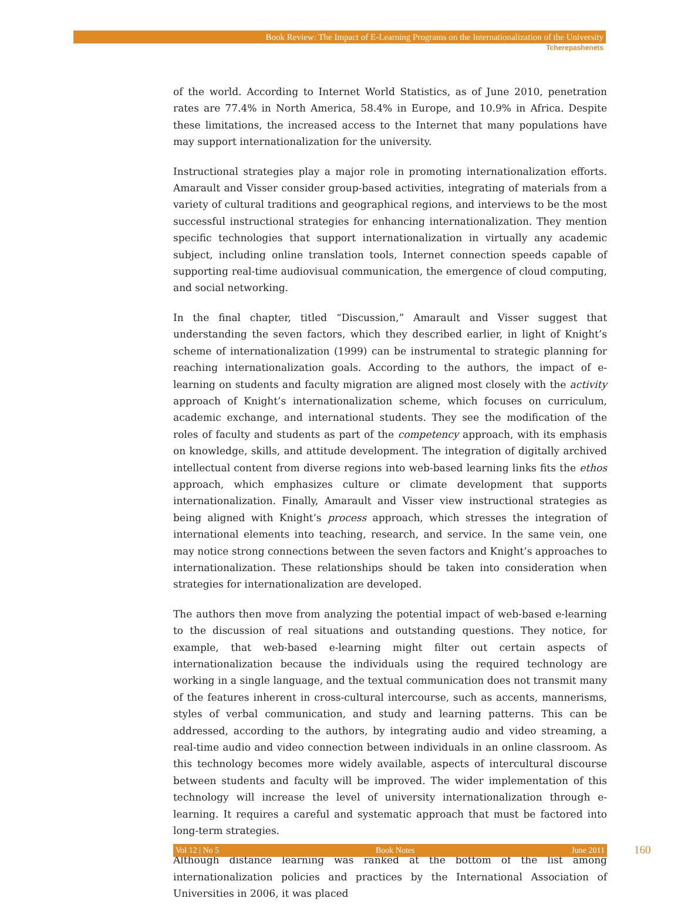Book Review: The Impact of E-Learning Programs on the Internationalization of the University
Tcherepashenets
of the world. According to Internet World Statistics, as of June 2010, penetration rates are 77.4% in North America, 58.4% in Europe, and 10.9% in Africa. Despite these limitations, the increased access to the Internet that many populations have may support internationalization for the university.
Instructional strategies play a major role in promoting internationalization efforts. Amarault and Visser consider group-based activities, integrating of materials from a variety of cultural traditions and geographical regions, and interviews to be the most successful instructional strategies for enhancing internationalization. They mention specific technologies that support internationalization in virtually any academic subject, including online translation tools, Internet connection speeds capable of supporting real-time audiovisual communication, the emergence of cloud computing, and social networking.
In the final chapter, titled “Discussion,” Amarault and Visser suggest that understanding the seven factors, which they described earlier, in light of Knight’s scheme of internationalization (1999) can be instrumental to strategic planning for reaching internationalization goals. According to the authors, the impact of e-learning on students and faculty migration are aligned most closely with the activity approach of Knight’s internationalization scheme, which focuses on curriculum, academic exchange, and international students. They see the modification of the roles of faculty and students as part of the competency approach, with its emphasis on knowledge, skills, and attitude development. The integration of digitally archived intellectual content from diverse regions into web-based learning links fits the ethos approach, which emphasizes culture or climate development that supports internationalization. Finally, Amarault and Visser view instructional strategies as being aligned with Knight’s process approach, which stresses the integration of international elements into teaching, research, and service. In the same vein, one may notice strong connections between the seven factors and Knight’s approaches to internationalization. These relationships should be taken into consideration when strategies for internationalization are developed.
The authors then move from analyzing the potential impact of web-based e-learning to the discussion of real situations and outstanding questions. They notice, for example, that web-based e-learning might filter out certain aspects of internationalization because the individuals using the required technology are working in a single language, and the textual communication does not transmit many of the features inherent in cross-cultural intercourse, such as accents, mannerisms, styles of verbal communication, and study and learning patterns. This can be addressed, according to the authors, by integrating audio and video streaming, a real-time audio and video connection between individuals in an online classroom. As this technology becomes more widely available, aspects of intercultural discourse between students and faculty will be improved. The wider implementation of this technology will increase the level of university internationalization through e-learning. It requires a careful and systematic approach that must be factored into long-term strategies.
Although distance learning was ranked at the bottom of the list among internationalization policies and practices by the International Association of Universities in 2006, it was placed
Vol 12 | No 5 Book Notes June 2011 160